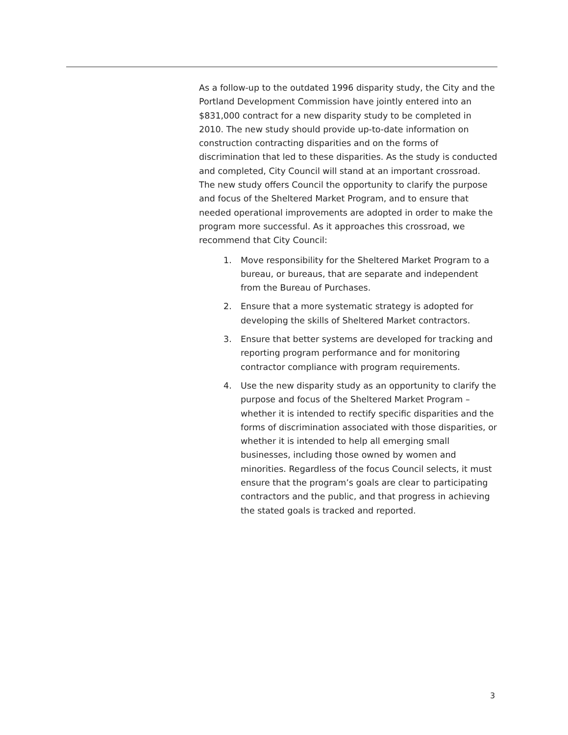As a follow-up to the outdated 1996 disparity study, the City and the Portland Development Commission have jointly entered into an $831,000 contract for a new disparity study to be completed in 2010. The new study should provide up-to-date information on construction contracting disparities and on the forms of discrimination that led to these disparities. As the study is conducted and completed, City Council will stand at an important crossroad. The new study offers Council the opportunity to clarify the purpose and focus of the Sheltered Market Program, and to ensure that needed operational improvements are adopted in order to make the program more successful. As it approaches this crossroad, we recommend that City Council:
1. Move responsibility for the Sheltered Market Program to a bureau, or bureaus, that are separate and independent from the Bureau of Purchases.
2. Ensure that a more systematic strategy is adopted for developing the skills of Sheltered Market contractors.
3. Ensure that better systems are developed for tracking and reporting program performance and for monitoring contractor compliance with program requirements.
4. Use the new disparity study as an opportunity to clarify the purpose and focus of the Sheltered Market Program – whether it is intended to rectify specific disparities and the forms of discrimination associated with those disparities, or whether it is intended to help all emerging small businesses, including those owned by women and minorities. Regardless of the focus Council selects, it must ensure that the program’s goals are clear to participating contractors and the public, and that progress in achieving the stated goals is tracked and reported.
3